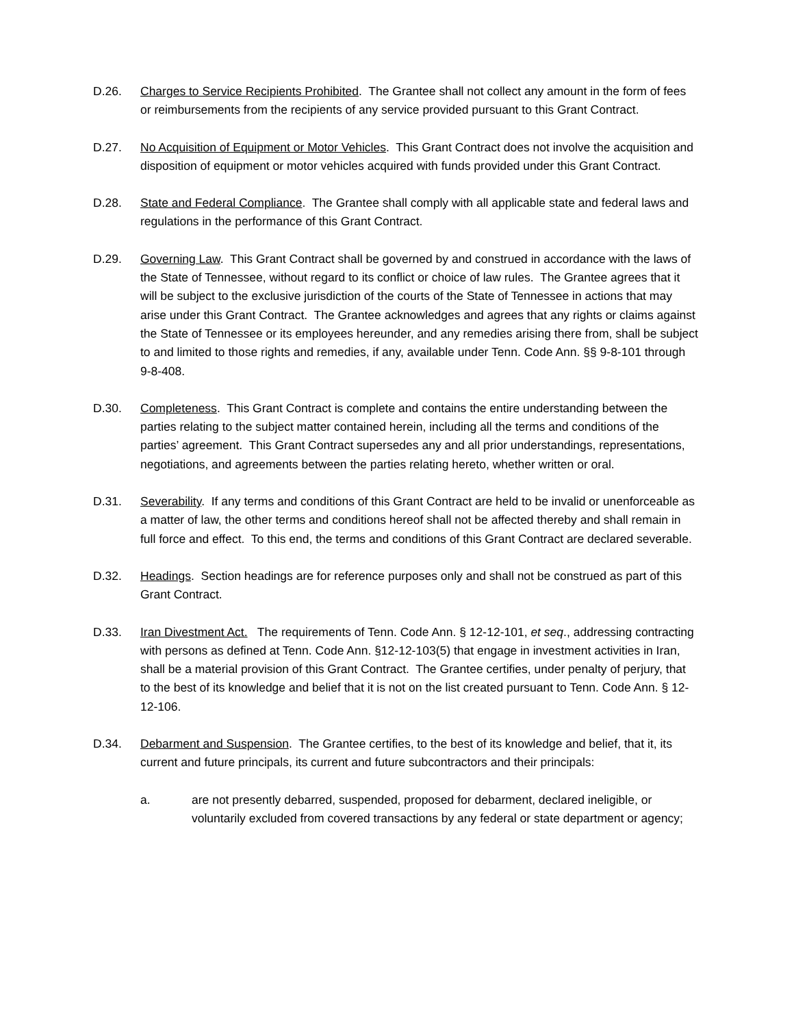D.26. Charges to Service Recipients Prohibited. The Grantee shall not collect any amount in the form of fees or reimbursements from the recipients of any service provided pursuant to this Grant Contract.
D.27. No Acquisition of Equipment or Motor Vehicles. This Grant Contract does not involve the acquisition and disposition of equipment or motor vehicles acquired with funds provided under this Grant Contract.
D.28. State and Federal Compliance. The Grantee shall comply with all applicable state and federal laws and regulations in the performance of this Grant Contract.
D.29. Governing Law. This Grant Contract shall be governed by and construed in accordance with the laws of the State of Tennessee, without regard to its conflict or choice of law rules. The Grantee agrees that it will be subject to the exclusive jurisdiction of the courts of the State of Tennessee in actions that may arise under this Grant Contract. The Grantee acknowledges and agrees that any rights or claims against the State of Tennessee or its employees hereunder, and any remedies arising there from, shall be subject to and limited to those rights and remedies, if any, available under Tenn. Code Ann. §§ 9-8-101 through 9-8-408.
D.30. Completeness. This Grant Contract is complete and contains the entire understanding between the parties relating to the subject matter contained herein, including all the terms and conditions of the parties’ agreement. This Grant Contract supersedes any and all prior understandings, representations, negotiations, and agreements between the parties relating hereto, whether written or oral.
D.31. Severability. If any terms and conditions of this Grant Contract are held to be invalid or unenforceable as a matter of law, the other terms and conditions hereof shall not be affected thereby and shall remain in full force and effect. To this end, the terms and conditions of this Grant Contract are declared severable.
D.32. Headings. Section headings are for reference purposes only and shall not be construed as part of this Grant Contract.
D.33. Iran Divestment Act. The requirements of Tenn. Code Ann. § 12-12-101, et seq., addressing contracting with persons as defined at Tenn. Code Ann. §12-12-103(5) that engage in investment activities in Iran, shall be a material provision of this Grant Contract. The Grantee certifies, under penalty of perjury, that to the best of its knowledge and belief that it is not on the list created pursuant to Tenn. Code Ann. § 12-12-106.
D.34. Debarment and Suspension. The Grantee certifies, to the best of its knowledge and belief, that it, its current and future principals, its current and future subcontractors and their principals:
a. are not presently debarred, suspended, proposed for debarment, declared ineligible, or voluntarily excluded from covered transactions by any federal or state department or agency;